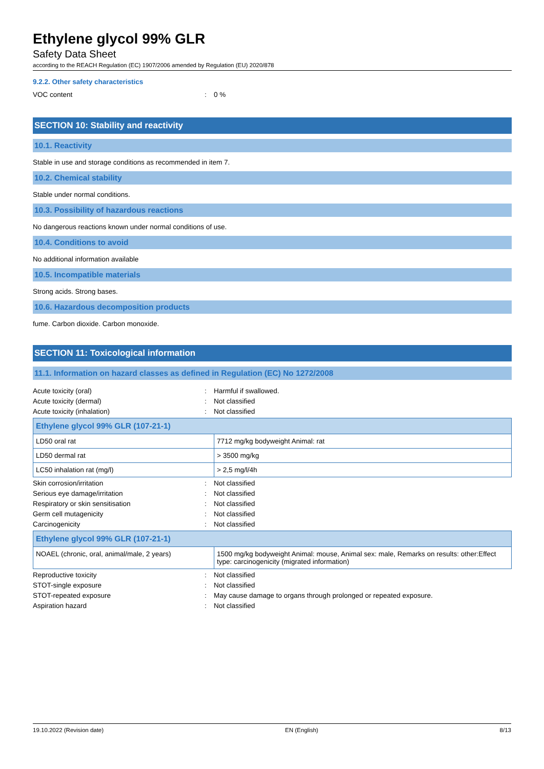Ethylene glycol 99% GLR
Safety Data Sheet
according to the REACH Regulation (EC) 1907/2006 amended by Regulation (EU) 2020/878
9.2.2. Other safety characteristics
VOC content: 0 %
SECTION 10: Stability and reactivity
10.1. Reactivity
Stable in use and storage conditions as recommended in item 7.
10.2. Chemical stability
Stable under normal conditions.
10.3. Possibility of hazardous reactions
No dangerous reactions known under normal conditions of use.
10.4. Conditions to avoid
No additional information available
10.5. Incompatible materials
Strong acids. Strong bases.
10.6. Hazardous decomposition products
fume. Carbon dioxide. Carbon monoxide.
SECTION 11: Toxicological information
11.1. Information on hazard classes as defined in Regulation (EC) No 1272/2008
Acute toxicity (oral): Harmful if swallowed.
Acute toxicity (dermal): Not classified
Acute toxicity (inhalation): Not classified
| Ethylene glycol 99% GLR (107-21-1) | |
| --- | --- |
| LD50 oral rat | 7712 mg/kg bodyweight Animal: rat |
| LD50 dermal rat | > 3500 mg/kg |
| LC50 inhalation rat (mg/l) | > 2,5 mg/l/4h |
Skin corrosion/irritation: Not classified
Serious eye damage/irritation: Not classified
Respiratory or skin sensitisation: Not classified
Germ cell mutagenicity: Not classified
Carcinogenicity: Not classified
| Ethylene glycol 99% GLR (107-21-1) | |
| --- | --- |
| NOAEL (chronic, oral, animal/male, 2 years) | 1500 mg/kg bodyweight Animal: mouse, Animal sex: male, Remarks on results: other:Effect type: carcinogenicity (migrated information) |
Reproductive toxicity: Not classified
STOT-single exposure: Not classified
STOT-repeated exposure: May cause damage to organs through prolonged or repeated exposure.
Aspiration hazard: Not classified
19.10.2022 (Revision date) EN (English) 8/13